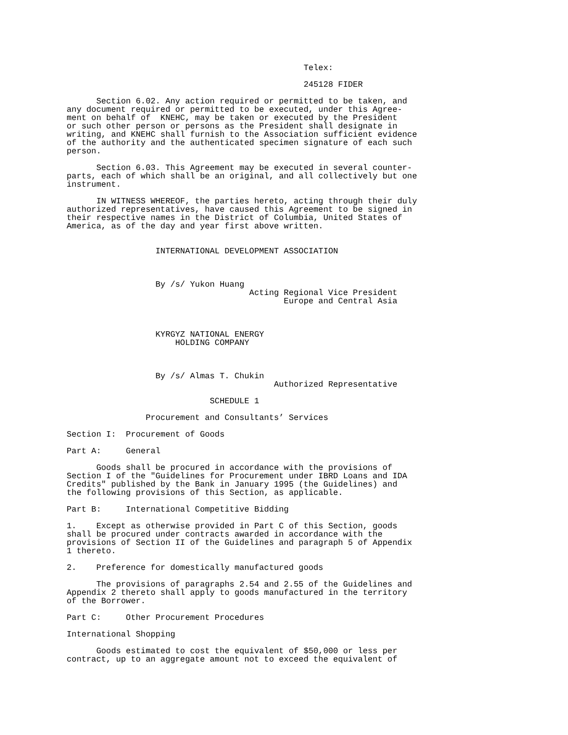Telex:

                                                245128 FIDER

      Section 6.02. Any action required or permitted to be taken, and
any document required or permitted to be executed, under this Agree-
ment on behalf of  KNEHC, may be taken or executed by the President
or such other person or persons as the President shall designate in
writing, and KNEHC shall furnish to the Association sufficient evidence
of the authority and the authenticated specimen signature of each such
person.

      Section 6.03. This Agreement may be executed in several counter-
parts, each of which shall be an original, and all collectively but one
instrument.

      IN WITNESS WHEREOF, the parties hereto, acting through their duly
authorized representatives, have caused this Agreement to be signed in
their respective names in the District of Columbia, United States of
America, as of the day and year first above written.


                  INTERNATIONAL DEVELOPMENT ASSOCIATION



                  By /s/ Yukon Huang
                                     Acting Regional Vice President
                                            Europe and Central Asia



                  KYRGYZ NATIONAL ENERGY
                      HOLDING COMPANY



                  By /s/ Almas T. Chukin
                                          Authorized Representative

                             SCHEDULE 1

                Procurement and Consultants’ Services

Section I:  Procurement of Goods

Part A:     General

      Goods shall be procured in accordance with the provisions of
Section I of the "Guidelines for Procurement under IBRD Loans and IDA
Credits" published by the Bank in January 1995 (the Guidelines) and
the following provisions of this Section, as applicable.

Part B:     International Competitive Bidding

1.    Except as otherwise provided in Part C of this Section, goods
shall be procured under contracts awarded in accordance with the
provisions of Section II of the Guidelines and paragraph 5 of Appendix
1 thereto.

2.    Preference for domestically manufactured goods

      The provisions of paragraphs 2.54 and 2.55 of the Guidelines and
Appendix 2 thereto shall apply to goods manufactured in the territory
of the Borrower.

Part C:     Other Procurement Procedures

International Shopping

      Goods estimated to cost the equivalent of $50,000 or less per
contract, up to an aggregate amount not to exceed the equivalent of